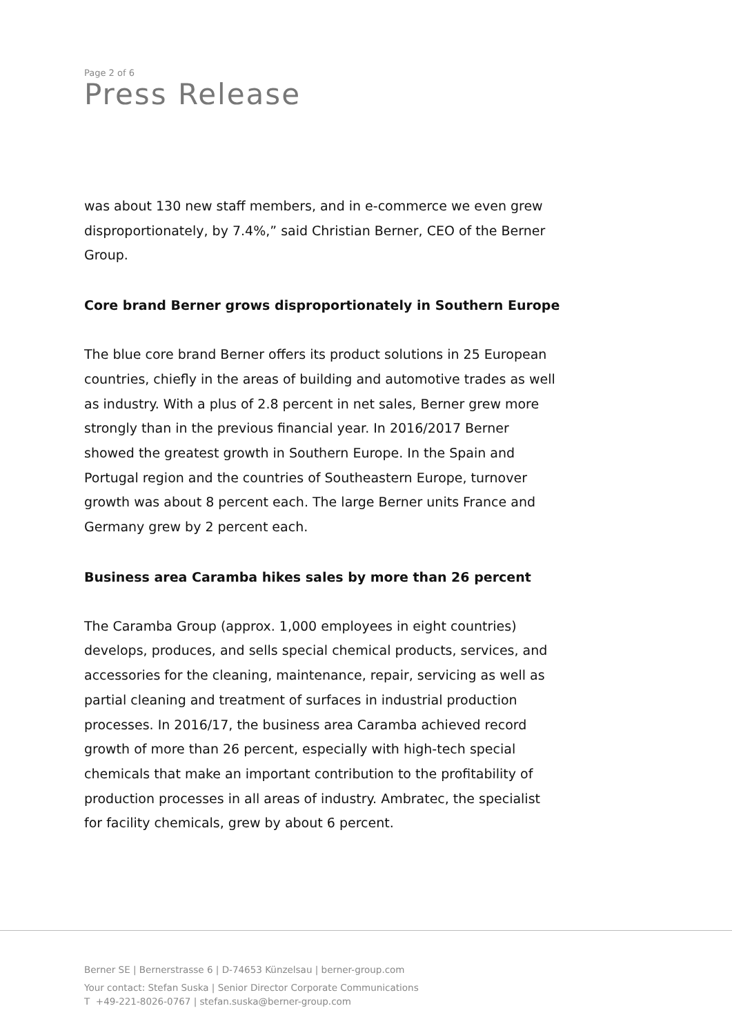Page 2 of 6
Press Release
was about 130 new staff members, and in e-commerce we even grew disproportionately, by 7.4%,” said Christian Berner, CEO of the Berner Group.
Core brand Berner grows disproportionately in Southern Europe
The blue core brand Berner offers its product solutions in 25 European countries, chiefly in the areas of building and automotive trades as well as industry. With a plus of 2.8 percent in net sales, Berner grew more strongly than in the previous financial year. In 2016/2017 Berner showed the greatest growth in Southern Europe. In the Spain and Portugal region and the countries of Southeastern Europe, turnover growth was about 8 percent each. The large Berner units France and Germany grew by 2 percent each.
Business area Caramba hikes sales by more than 26 percent
The Caramba Group (approx. 1,000 employees in eight countries) develops, produces, and sells special chemical products, services, and accessories for the cleaning, maintenance, repair, servicing as well as partial cleaning and treatment of surfaces in industrial production processes. In 2016/17, the business area Caramba achieved record growth of more than 26 percent, especially with high-tech special chemicals that make an important contribution to the profitability of production processes in all areas of industry. Ambratec, the specialist for facility chemicals, grew by about 6 percent.
Berner SE | Bernerstrasse 6 | D-74653 Künzelsau | berner-group.com
Your contact: Stefan Suska | Senior Director Corporate Communications
T +49-221-8026-0767 | stefan.suska@berner-group.com